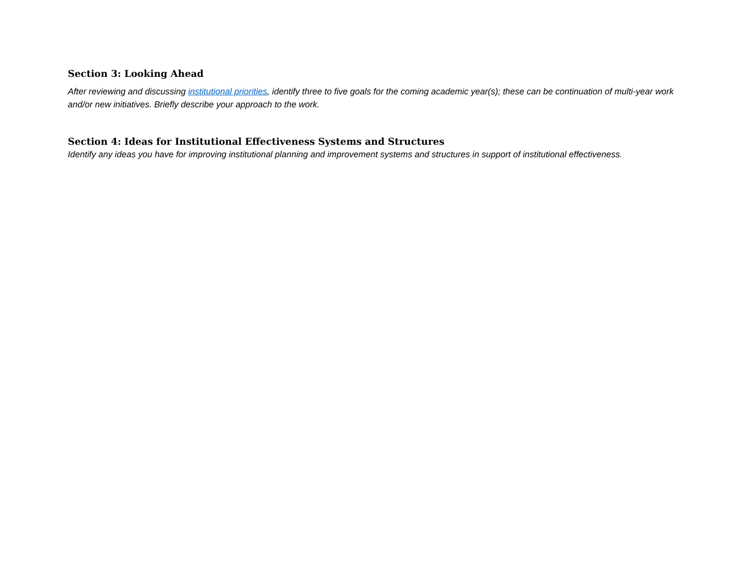Section 3: Looking Ahead
After reviewing and discussing institutional priorities, identify three to five goals for the coming academic year(s); these can be continuation of multi-year work and/or new initiatives. Briefly describe your approach to the work.
Section 4: Ideas for Institutional Effectiveness Systems and Structures
Identify any ideas you have for improving institutional planning and improvement systems and structures in support of institutional effectiveness.